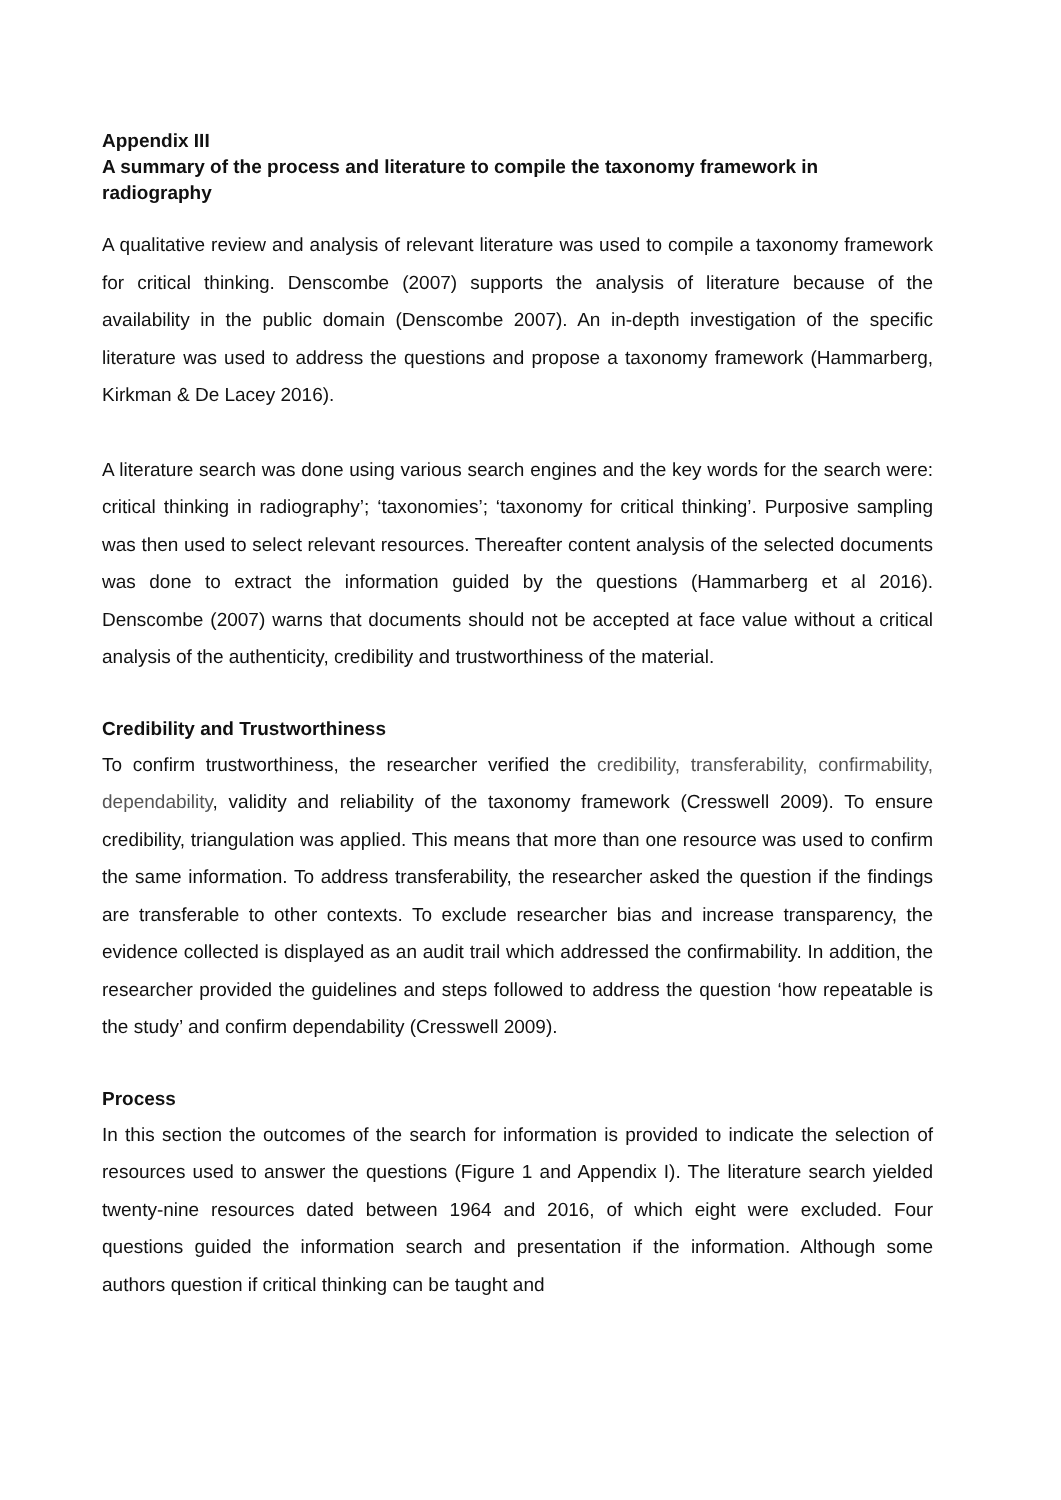Appendix III
A summary of the process and literature to compile the taxonomy framework in radiography
A qualitative review and analysis of relevant literature was used to compile a taxonomy framework for critical thinking. Denscombe (2007) supports the analysis of literature because of the availability in the public domain (Denscombe 2007). An in-depth investigation of the specific literature was used to address the questions and propose a taxonomy framework (Hammarberg, Kirkman & De Lacey 2016).
A literature search was done using various search engines and the key words for the search were: critical thinking in radiography’; ‘taxonomies’; ‘taxonomy for critical thinking’. Purposive sampling was then used to select relevant resources. Thereafter content analysis of the selected documents was done to extract the information guided by the questions (Hammarberg et al 2016). Denscombe (2007) warns that documents should not be accepted at face value without a critical analysis of the authenticity, credibility and trustworthiness of the material.
Credibility and Trustworthiness
To confirm trustworthiness, the researcher verified the credibility, transferability, confirmability, dependability, validity and reliability of the taxonomy framework (Cresswell 2009). To ensure credibility, triangulation was applied. This means that more than one resource was used to confirm the same information. To address transferability, the researcher asked the question if the findings are transferable to other contexts. To exclude researcher bias and increase transparency, the evidence collected is displayed as an audit trail which addressed the confirmability. In addition, the researcher provided the guidelines and steps followed to address the question ‘how repeatable is the study’ and confirm dependability (Cresswell 2009).
Process
In this section the outcomes of the search for information is provided to indicate the selection of resources used to answer the questions (Figure 1 and Appendix I). The literature search yielded twenty-nine resources dated between 1964 and 2016, of which eight were excluded. Four questions guided the information search and presentation if the information. Although some authors question if critical thinking can be taught and